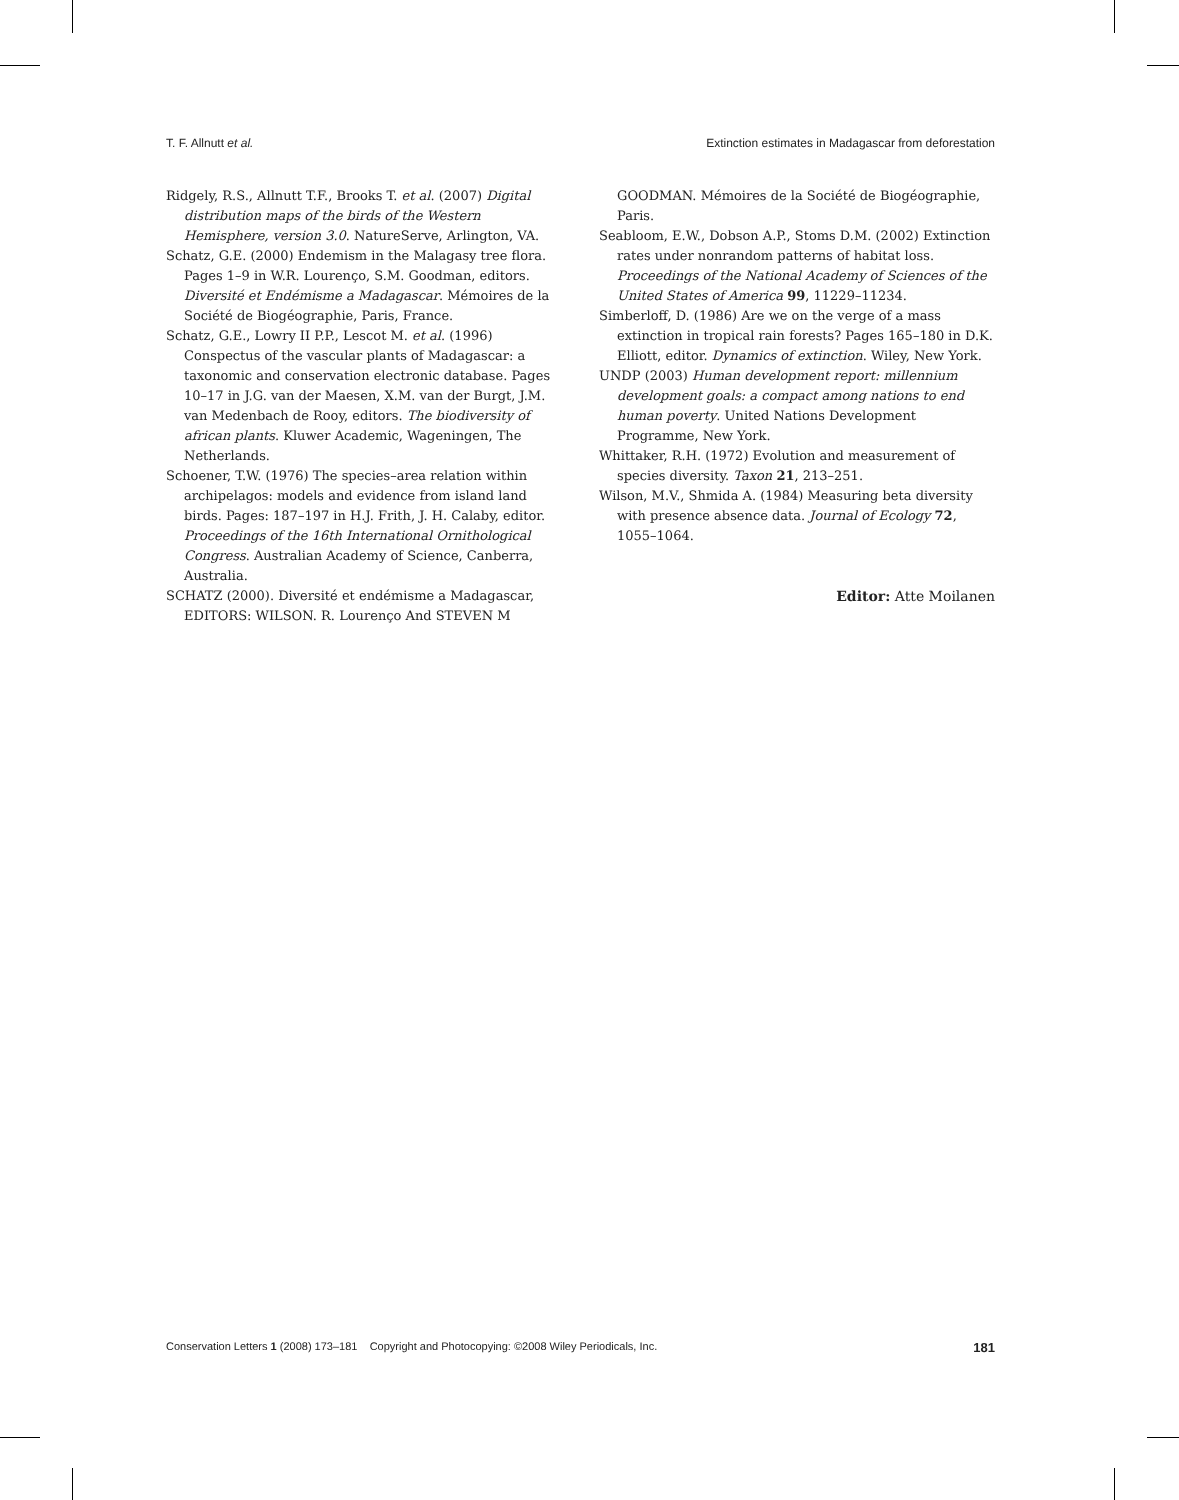T. F. Allnutt et al. Extinction estimates in Madagascar from deforestation
Ridgely, R.S., Allnutt T.F., Brooks T. et al. (2007) Digital distribution maps of the birds of the Western Hemisphere, version 3.0. NatureServe, Arlington, VA.
Schatz, G.E. (2000) Endemism in the Malagasy tree flora. Pages 1–9 in W.R. Lourenço, S.M. Goodman, editors. Diversité et Endémisme a Madagascar. Mémoires de la Société de Biogéographie, Paris, France.
Schatz, G.E., Lowry II P.P., Lescot M. et al. (1996) Conspectus of the vascular plants of Madagascar: a taxonomic and conservation electronic database. Pages 10–17 in J.G. van der Maesen, X.M. van der Burgt, J.M. van Medenbach de Rooy, editors. The biodiversity of african plants. Kluwer Academic, Wageningen, The Netherlands.
Schoener, T.W. (1976) The species–area relation within archipelagos: models and evidence from island land birds. Pages: 187–197 in H.J. Frith, J. H. Calaby, editor. Proceedings of the 16th International Ornithological Congress. Australian Academy of Science, Canberra, Australia.
SCHATZ (2000). Diversité et endémisme a Madagascar, EDITORS: WILSON. R. Lourenço And STEVEN M
GOODMAN. Mémoires de la Société de Biogéographie, Paris.
Seabloom, E.W., Dobson A.P., Stoms D.M. (2002) Extinction rates under nonrandom patterns of habitat loss. Proceedings of the National Academy of Sciences of the United States of America 99, 11229–11234.
Simberloff, D. (1986) Are we on the verge of a mass extinction in tropical rain forests? Pages 165–180 in D.K. Elliott, editor. Dynamics of extinction. Wiley, New York.
UNDP (2003) Human development report: millennium development goals: a compact among nations to end human poverty. United Nations Development Programme, New York.
Whittaker, R.H. (1972) Evolution and measurement of species diversity. Taxon 21, 213–251.
Wilson, M.V., Shmida A. (1984) Measuring beta diversity with presence absence data. Journal of Ecology 72, 1055–1064.
Editor: Atte Moilanen
Conservation Letters 1 (2008) 173–181 Copyright and Photocopying: ©2008 Wiley Periodicals, Inc. 181